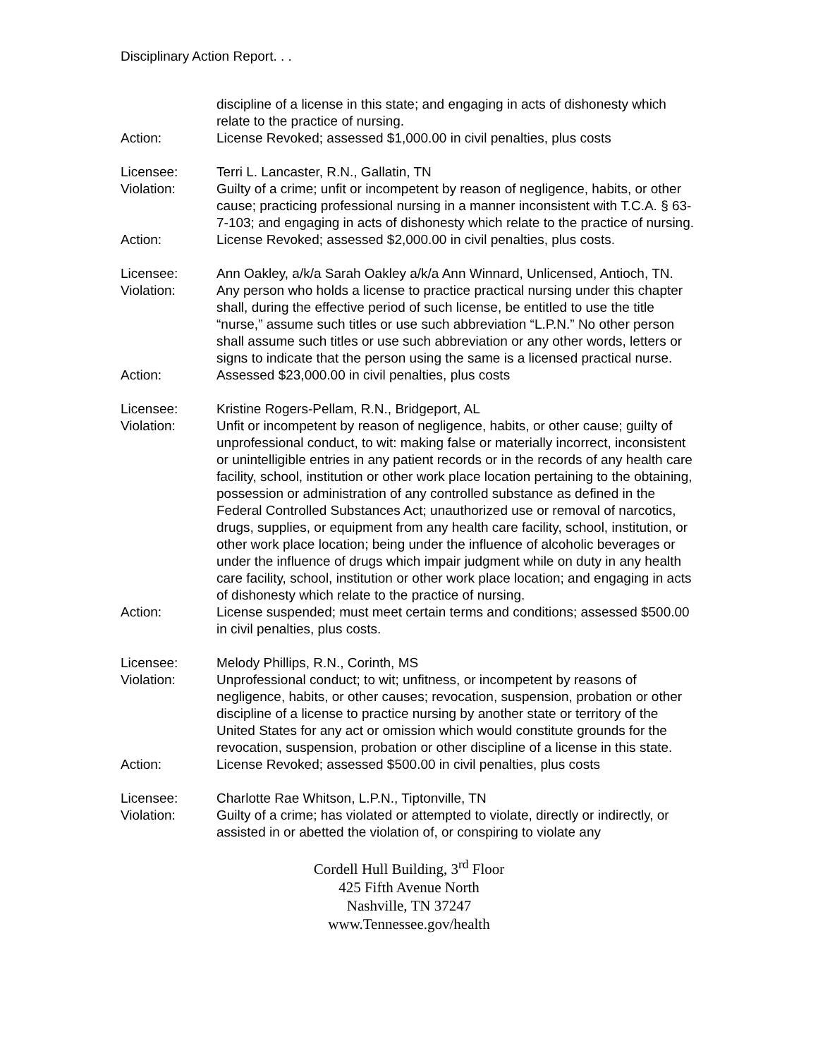Disciplinary Action Report. . .
discipline of a license in this state; and engaging in acts of dishonesty which relate to the practice of nursing.
Action: License Revoked; assessed $1,000.00 in civil penalties, plus costs
Licensee: Terri L. Lancaster, R.N., Gallatin, TN
Violation: Guilty of a crime; unfit or incompetent by reason of negligence, habits, or other cause; practicing professional nursing in a manner inconsistent with T.C.A. § 63-7-103; and engaging in acts of dishonesty which relate to the practice of nursing.
Action: License Revoked; assessed $2,000.00 in civil penalties, plus costs.
Licensee: Ann Oakley, a/k/a Sarah Oakley a/k/a Ann Winnard, Unlicensed, Antioch, TN.
Violation: Any person who holds a license to practice practical nursing under this chapter shall, during the effective period of such license, be entitled to use the title “nurse,” assume such titles or use such abbreviation “L.P.N.” No other person shall assume such titles or use such abbreviation or any other words, letters or signs to indicate that the person using the same is a licensed practical nurse.
Action: Assessed $23,000.00 in civil penalties, plus costs
Licensee: Kristine Rogers-Pellam, R.N., Bridgeport, AL
Violation: Unfit or incompetent by reason of negligence, habits, or other cause; guilty of unprofessional conduct, to wit: making false or materially incorrect, inconsistent or unintelligible entries in any patient records or in the records of any health care facility, school, institution or other work place location pertaining to the obtaining, possession or administration of any controlled substance as defined in the Federal Controlled Substances Act; unauthorized use or removal of narcotics, drugs, supplies, or equipment from any health care facility, school, institution, or other work place location; being under the influence of alcoholic beverages or under the influence of drugs which impair judgment while on duty in any health care facility, school, institution or other work place location; and engaging in acts of dishonesty which relate to the practice of nursing.
Action: License suspended; must meet certain terms and conditions; assessed $500.00 in civil penalties, plus costs.
Licensee: Melody Phillips, R.N., Corinth, MS
Violation: Unprofessional conduct; to wit; unfitness, or incompetent by reasons of negligence, habits, or other causes; revocation, suspension, probation or other discipline of a license to practice nursing by another state or territory of the United States for any act or omission which would constitute grounds for the revocation, suspension, probation or other discipline of a license in this state.
Action: License Revoked; assessed $500.00 in civil penalties, plus costs
Licensee: Charlotte Rae Whitson, L.P.N., Tiptonville, TN
Violation: Guilty of a crime; has violated or attempted to violate, directly or indirectly, or assisted in or abetted the violation of, or conspiring to violate any
Cordell Hull Building, 3<sup>rd</sup> Floor
425 Fifth Avenue North
Nashville, TN 37247
www.Tennessee.gov/health